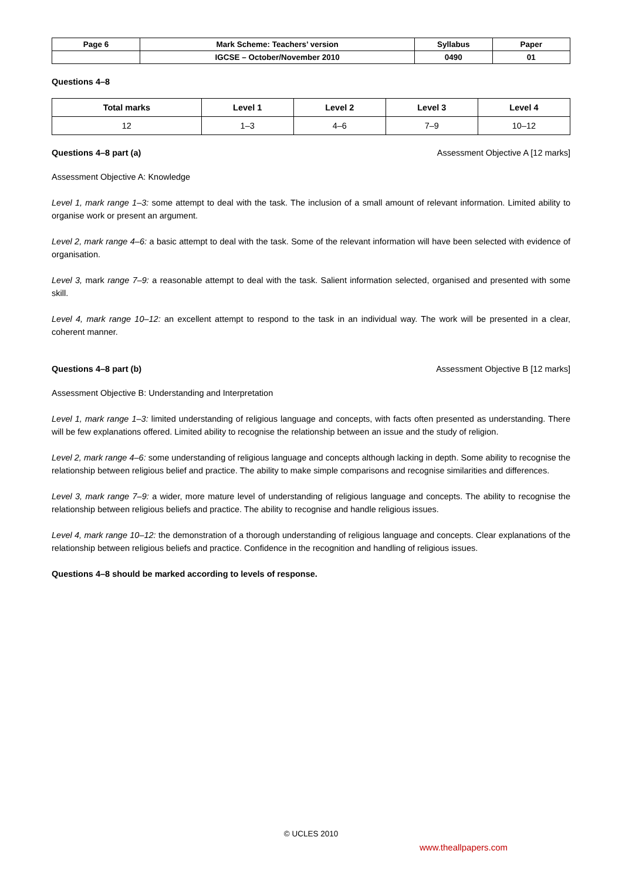| Page 6 | Mark Scheme: Teachers’ version | Syllabus | Paper |
| --- | --- | --- | --- |
| | IGCSE – October/November 2010 | 0490 | 01 |
Questions 4–8
| Total marks | Level 1 | Level 2 | Level 3 | Level 4 |
| --- | --- | --- | --- | --- |
| 12 | 1–3 | 4–6 | 7–9 | 10–12 |
Questions 4–8 part (a) Assessment Objective A [12 marks]
Assessment Objective A: Knowledge
Level 1, mark range 1–3: some attempt to deal with the task. The inclusion of a small amount of relevant information. Limited ability to organise work or present an argument.
Level 2, mark range 4–6: a basic attempt to deal with the task. Some of the relevant information will have been selected with evidence of organisation.
Level 3, mark range 7–9: a reasonable attempt to deal with the task. Salient information selected, organised and presented with some skill.
Level 4, mark range 10–12: an excellent attempt to respond to the task in an individual way. The work will be presented in a clear, coherent manner.
Questions 4–8 part (b) Assessment Objective B [12 marks]
Assessment Objective B: Understanding and Interpretation
Level 1, mark range 1–3: limited understanding of religious language and concepts, with facts often presented as understanding. There will be few explanations offered. Limited ability to recognise the relationship between an issue and the study of religion.
Level 2, mark range 4–6: some understanding of religious language and concepts although lacking in depth. Some ability to recognise the relationship between religious belief and practice. The ability to make simple comparisons and recognise similarities and differences.
Level 3, mark range 7–9: a wider, more mature level of understanding of religious language and concepts. The ability to recognise the relationship between religious beliefs and practice. The ability to recognise and handle religious issues.
Level 4, mark range 10–12: the demonstration of a thorough understanding of religious language and concepts. Clear explanations of the relationship between religious beliefs and practice. Confidence in the recognition and handling of religious issues.
Questions 4–8 should be marked according to levels of response.
© UCLES 2010
www.theallpapers.com